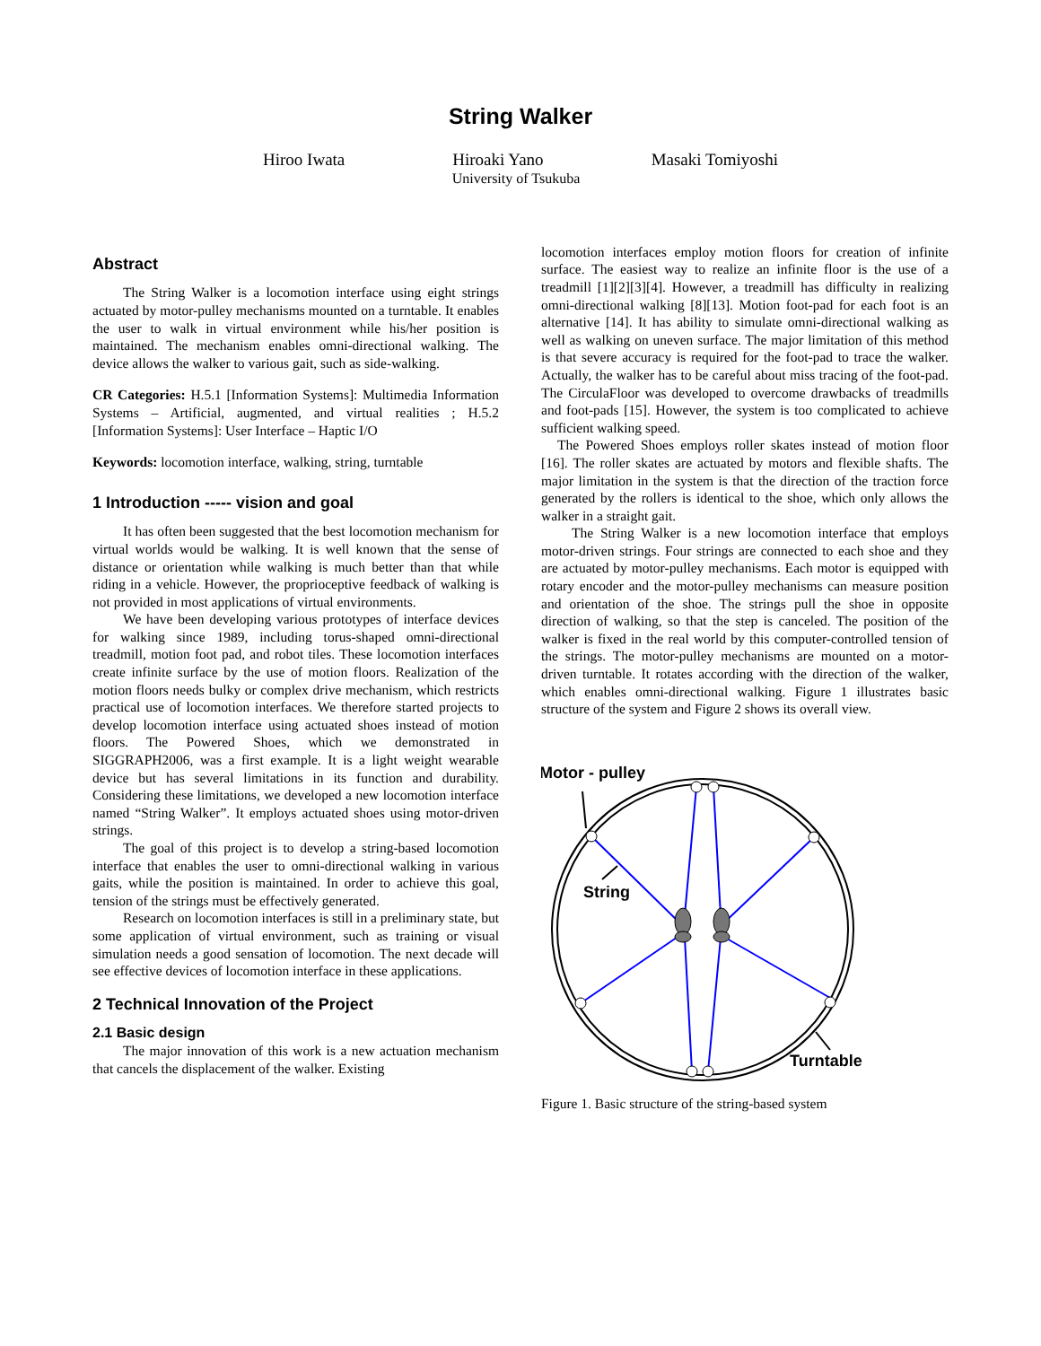String Walker
Hiroo Iwata Hiroaki Yano Masaki Tomiyoshi
University of Tsukuba
Abstract
The String Walker is a locomotion interface using eight strings actuated by motor-pulley mechanisms mounted on a turntable. It enables the user to walk in virtual environment while his/her position is maintained. The mechanism enables omni-directional walking. The device allows the walker to various gait, such as side-walking.
CR Categories: H.5.1 [Information Systems]: Multimedia Information Systems – Artificial, augmented, and virtual realities ; H.5.2 [Information Systems]: User Interface – Haptic I/O
Keywords: locomotion interface, walking, string, turntable
1 Introduction ----- vision and goal
It has often been suggested that the best locomotion mechanism for virtual worlds would be walking. It is well known that the sense of distance or orientation while walking is much better than that while riding in a vehicle. However, the proprioceptive feedback of walking is not provided in most applications of virtual environments.
We have been developing various prototypes of interface devices for walking since 1989, including torus-shaped omni-directional treadmill, motion foot pad, and robot tiles. These locomotion interfaces create infinite surface by the use of motion floors. Realization of the motion floors needs bulky or complex drive mechanism, which restricts practical use of locomotion interfaces. We therefore started projects to develop locomotion interface using actuated shoes instead of motion floors. The Powered Shoes, which we demonstrated in SIGGRAPH2006, was a first example. It is a light weight wearable device but has several limitations in its function and durability. Considering these limitations, we developed a new locomotion interface named “String Walker”. It employs actuated shoes using motor-driven strings.
The goal of this project is to develop a string-based locomotion interface that enables the user to omni-directional walking in various gaits, while the position is maintained. In order to achieve this goal, tension of the strings must be effectively generated.
Research on locomotion interfaces is still in a preliminary state, but some application of virtual environment, such as training or visual simulation needs a good sensation of locomotion. The next decade will see effective devices of locomotion interface in these applications.
2 Technical Innovation of the Project
2.1 Basic design
The major innovation of this work is a new actuation mechanism that cancels the displacement of the walker. Existing
locomotion interfaces employ motion floors for creation of infinite surface. The easiest way to realize an infinite floor is the use of a treadmill [1][2][3][4]. However, a treadmill has difficulty in realizing omni-directional walking [8][13]. Motion foot-pad for each foot is an alternative [14]. It has ability to simulate omni-directional walking as well as walking on uneven surface. The major limitation of this method is that severe accuracy is required for the foot-pad to trace the walker. Actually, the walker has to be careful about miss tracing of the foot-pad. The CirculaFloor was developed to overcome drawbacks of treadmills and foot-pads [15]. However, the system is too complicated to achieve sufficient walking speed.
The Powered Shoes employs roller skates instead of motion floor [16]. The roller skates are actuated by motors and flexible shafts. The major limitation in the system is that the direction of the traction force generated by the rollers is identical to the shoe, which only allows the walker in a straight gait.
The String Walker is a new locomotion interface that employs motor-driven strings. Four strings are connected to each shoe and they are actuated by motor-pulley mechanisms. Each motor is equipped with rotary encoder and the motor-pulley mechanisms can measure position and orientation of the shoe. The strings pull the shoe in opposite direction of walking, so that the step is canceled. The position of the walker is fixed in the real world by this computer-controlled tension of the strings. The motor-pulley mechanisms are mounted on a motor-driven turntable. It rotates according with the direction of the walker, which enables omni-directional walking. Figure 1 illustrates basic structure of the system and Figure 2 shows its overall view.
Motor - pulley
String
Turntable
Figure 1. Basic structure of the string-based system